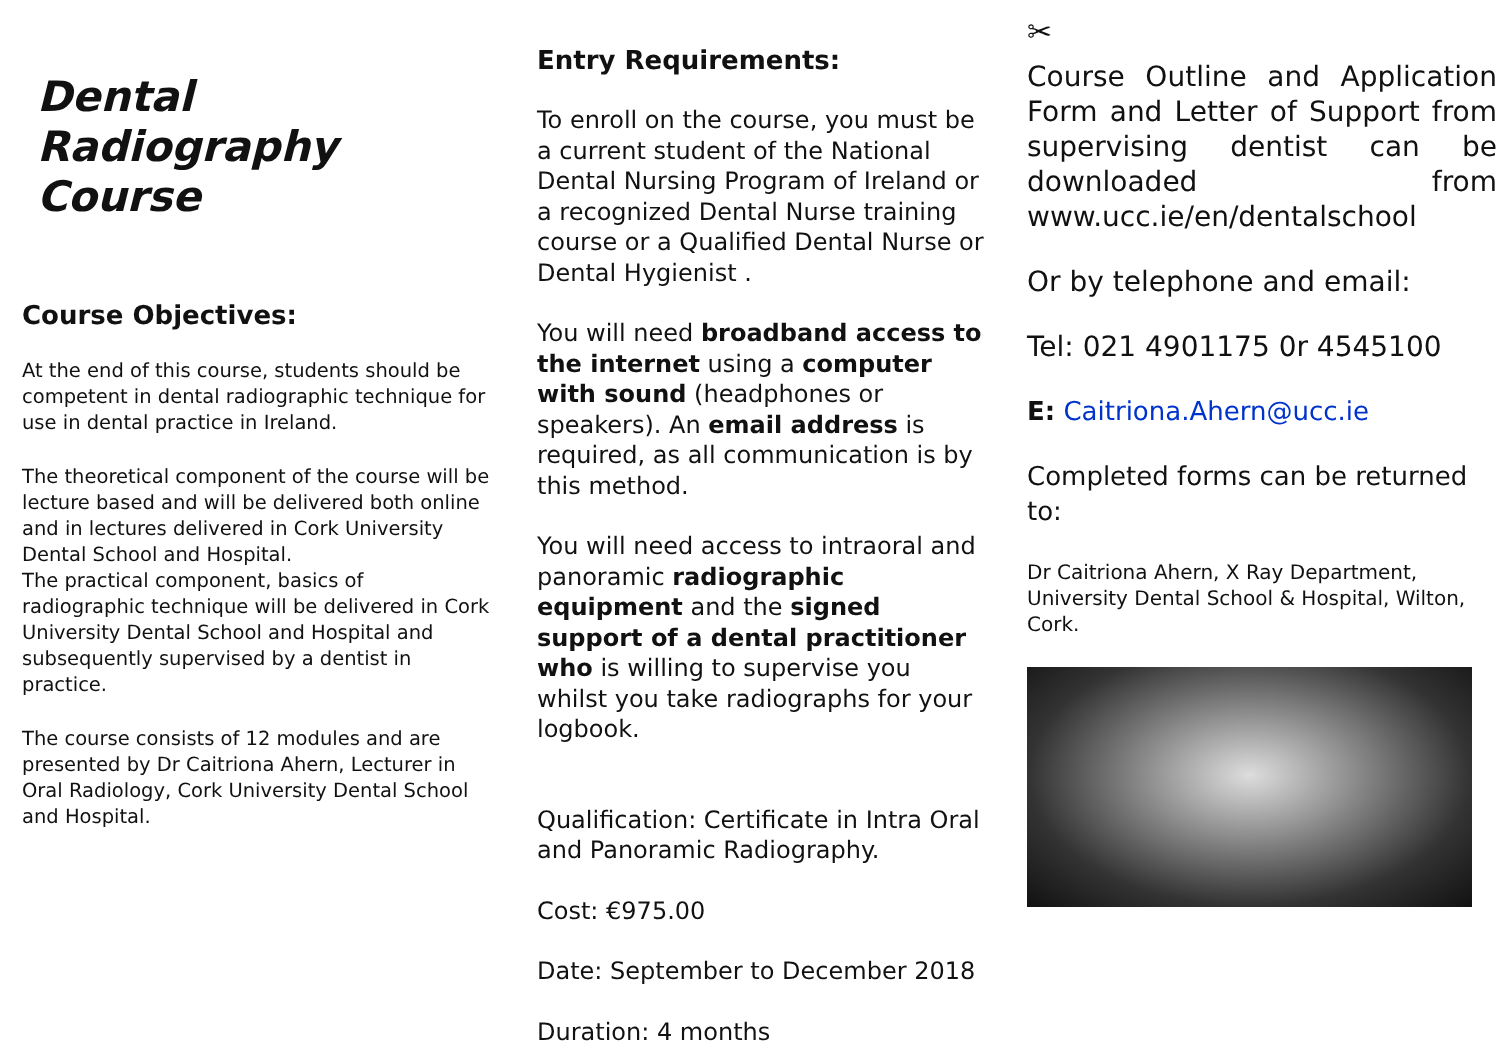Dental Radiography Course
Course Objectives:
At the end of this course, students should be competent in dental radiographic technique for use in dental practice in Ireland.
The theoretical component of the course will be lecture based and will be delivered both online and in lectures delivered in Cork University Dental School and Hospital.
The practical component, basics of radiographic technique will be delivered in Cork University Dental School and Hospital and subsequently supervised by a dentist in practice.
The course consists of 12 modules and are presented by Dr Caitriona Ahern, Lecturer in Oral Radiology, Cork University Dental School and Hospital.
Entry Requirements:
To enroll on the course, you must be a current student of the National Dental Nursing Program of Ireland or a recognized Dental Nurse training course or a Qualified Dental Nurse or Dental Hygienist .
You will need broadband access to the internet using a computer with sound (headphones or speakers). An email address is required, as all communication is by this method.
You will need access to intraoral and panoramic radiographic equipment and the signed support of a dental practitioner who is willing to supervise you whilst you take radiographs for your logbook.
Qualification: Certificate in Intra Oral and Panoramic Radiography.
Cost: €975.00
Date: September to December 2018
Duration: 4 months
✂
Course Outline and Application Form and Letter of Support from supervising dentist can be downloaded from www.ucc.ie/en/dentalschool
Or by telephone and email:
Tel: 021 4901175 0r 4545100
E: Caitriona.Ahern@ucc.ie
Completed forms can be returned to:
Dr Caitriona Ahern, X Ray Department, University Dental School & Hospital, Wilton, Cork.